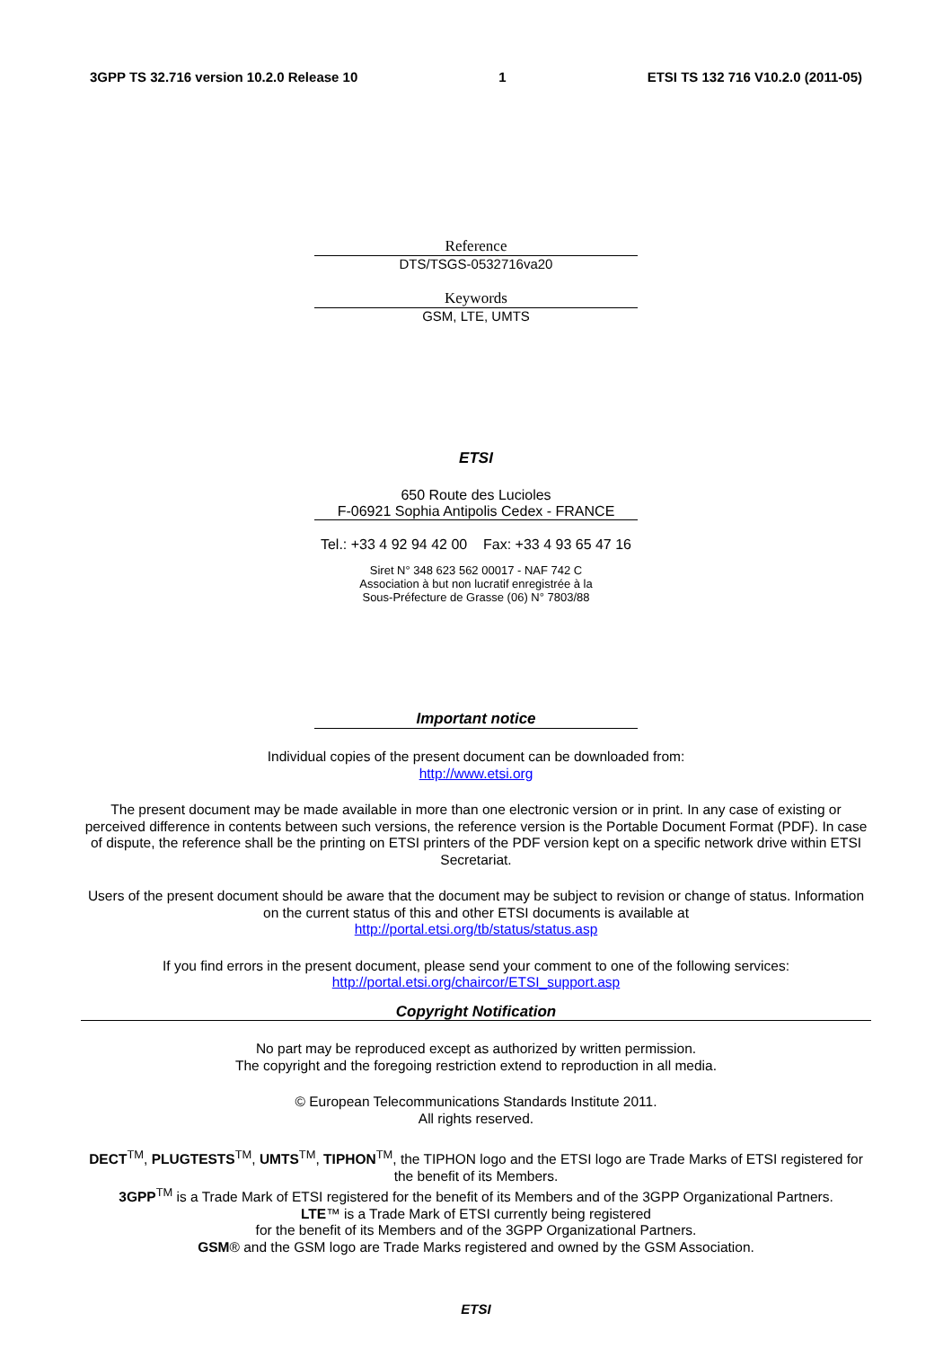3GPP TS 32.716 version 10.2.0 Release 10 1 ETSI TS 132 716 V10.2.0 (2011-05)
Reference
DTS/TSGS-0532716va20
Keywords
GSM, LTE, UMTS
ETSI
650 Route des Lucioles
F-06921 Sophia Antipolis Cedex - FRANCE
Tel.: +33 4 92 94 42 00 Fax: +33 4 93 65 47 16
Siret N° 348 623 562 00017 - NAF 742 C
Association à but non lucratif enregistrée à la
Sous-Préfecture de Grasse (06) N° 7803/88
Important notice
Individual copies of the present document can be downloaded from:
http://www.etsi.org
The present document may be made available in more than one electronic version or in print. In any case of existing or perceived difference in contents between such versions, the reference version is the Portable Document Format (PDF). In case of dispute, the reference shall be the printing on ETSI printers of the PDF version kept on a specific network drive within ETSI Secretariat.
Users of the present document should be aware that the document may be subject to revision or change of status. Information on the current status of this and other ETSI documents is available at
http://portal.etsi.org/tb/status/status.asp
If you find errors in the present document, please send your comment to one of the following services:
http://portal.etsi.org/chaircor/ETSI_support.asp
Copyright Notification
No part may be reproduced except as authorized by written permission.
The copyright and the foregoing restriction extend to reproduction in all media.
© European Telecommunications Standards Institute 2011.
All rights reserved.
DECT<sup>TM</sup>, PLUGTESTS<sup>TM</sup>, UMTS<sup>TM</sup>, TIPHON<sup>TM</sup>, the TIPHON logo and the ETSI logo are Trade Marks of ETSI registered for the benefit of its Members.
3GPP<sup>TM</sup> is a Trade Mark of ETSI registered for the benefit of its Members and of the 3GPP Organizational Partners.
LTE™ is a Trade Mark of ETSI currently being registered
for the benefit of its Members and of the 3GPP Organizational Partners.
GSM® and the GSM logo are Trade Marks registered and owned by the GSM Association.
ETSI